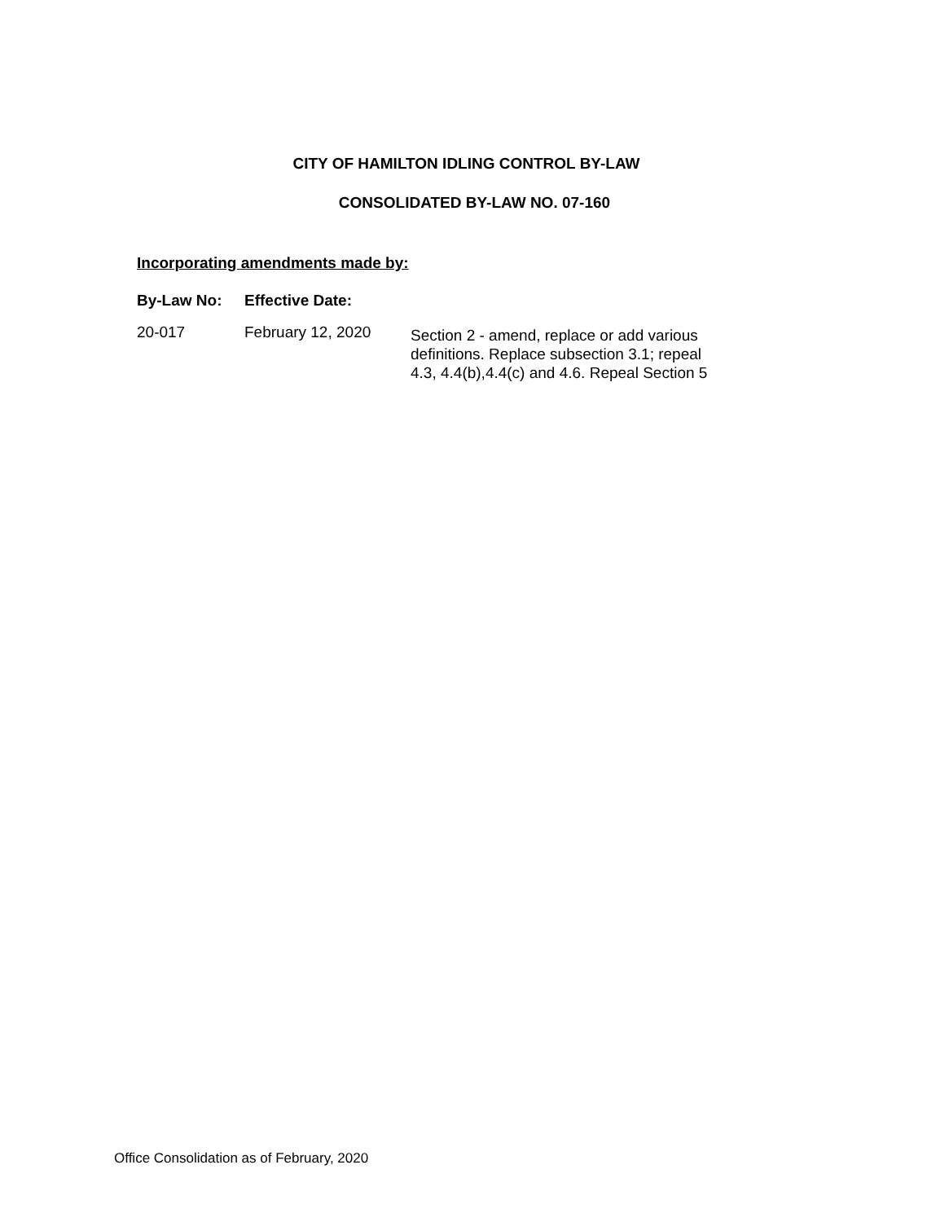CITY OF HAMILTON IDLING CONTROL BY-LAW
CONSOLIDATED BY-LAW NO. 07-160
Incorporating amendments made by:
| By-Law No: | Effective Date: | |
| --- | --- | --- |
| 20-017 | February 12, 2020 | Section 2 - amend, replace or add various definitions. Replace subsection 3.1; repeal 4.3, 4.4(b),4.4(c) and 4.6. Repeal Section 5 |
Office Consolidation as of February, 2020